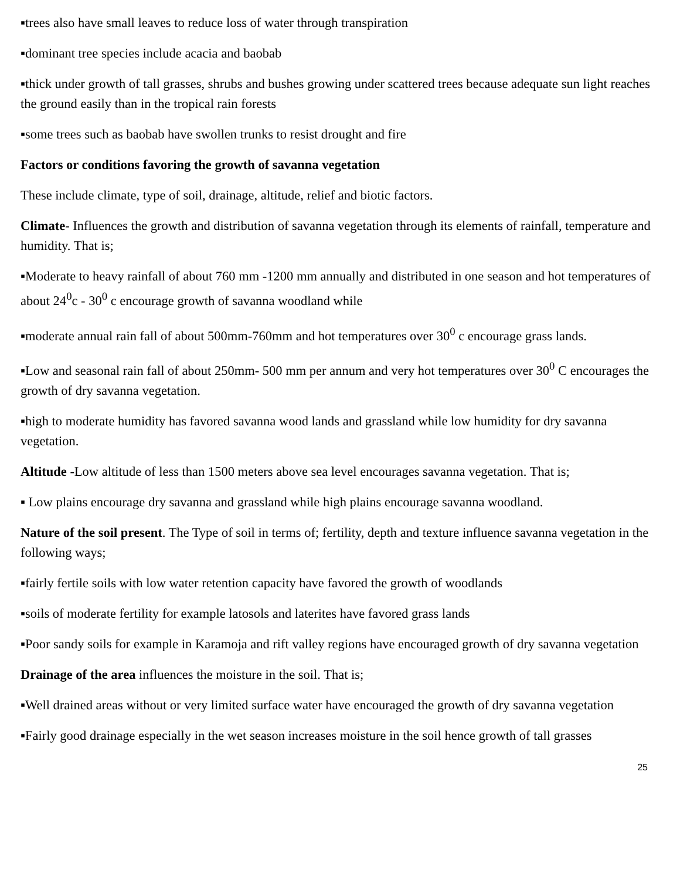▪trees also have small leaves to reduce loss of water through transpiration
▪dominant tree species include acacia and baobab
▪thick under growth of tall grasses, shrubs and bushes growing under scattered trees because adequate sun light reaches the ground easily than in the tropical rain forests
▪some trees such as baobab have swollen trunks to resist drought and fire
Factors or conditions favoring the growth of savanna vegetation
These include climate, type of soil, drainage, altitude, relief and biotic factors.
Climate- Influences the growth and distribution of savanna vegetation through its elements of rainfall, temperature and humidity. That is;
▪Moderate to heavy rainfall of about 760 mm -1200 mm annually and distributed in one season and hot temperatures of about 24<sup>0</sup>c - 30<sup>0</sup> c encourage growth of savanna woodland while
▪moderate annual rain fall of about 500mm-760mm and hot temperatures over 30<sup>0</sup> c encourage grass lands.
▪Low and seasonal rain fall of about 250mm- 500 mm per annum and very hot temperatures over 30<sup>0</sup> C encourages the growth of dry savanna vegetation.
▪high to moderate humidity has favored savanna wood lands and grassland while low humidity for dry savanna vegetation.
Altitude -Low altitude of less than 1500 meters above sea level encourages savanna vegetation. That is;
▪ Low plains encourage dry savanna and grassland while high plains encourage savanna woodland.
Nature of the soil present. The Type of soil in terms of; fertility, depth and texture influence savanna vegetation in the following ways;
▪fairly fertile soils with low water retention capacity have favored the growth of woodlands
▪soils of moderate fertility for example latosols and laterites have favored grass lands
▪Poor sandy soils for example in Karamoja and rift valley regions have encouraged growth of dry savanna vegetation
Drainage of the area influences the moisture in the soil. That is;
▪Well drained areas without or very limited surface water have encouraged the growth of dry savanna vegetation
▪Fairly good drainage especially in the wet season increases moisture in the soil hence growth of tall grasses
25